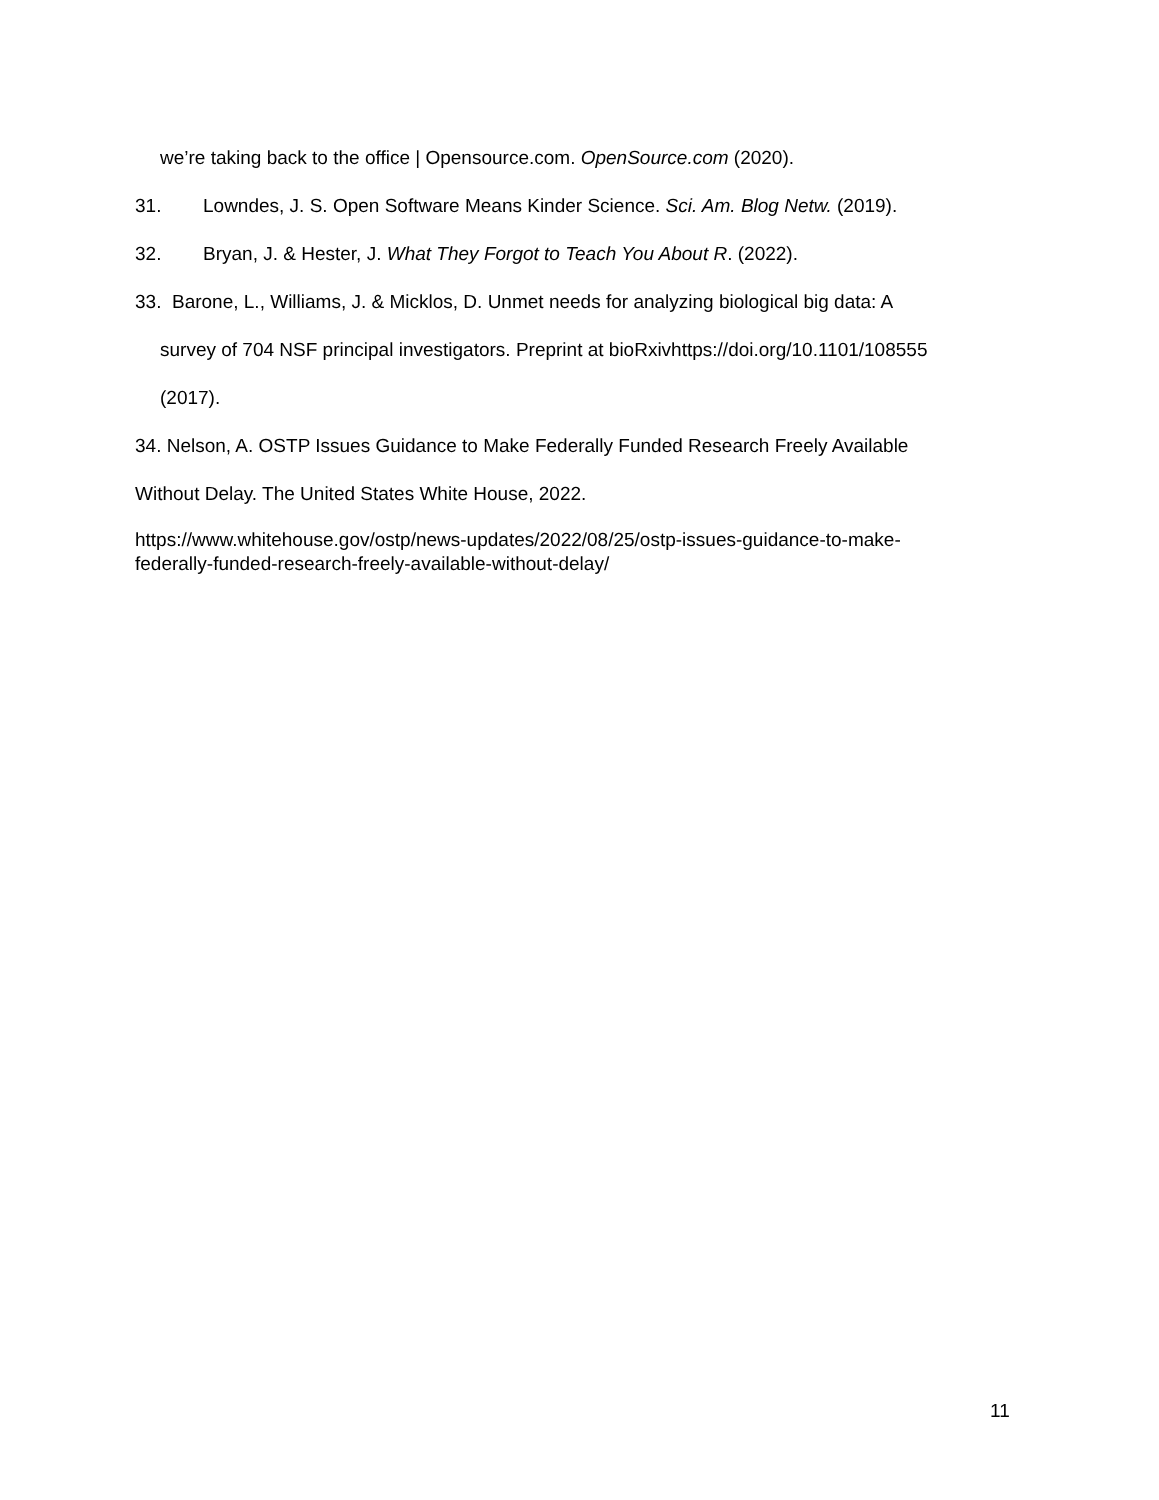we’re taking back to the office | Opensource.com. OpenSource.com (2020).
31. Lowndes, J. S. Open Software Means Kinder Science. Sci. Am. Blog Netw. (2019).
32. Bryan, J. & Hester, J. What They Forgot to Teach You About R. (2022).
33. Barone, L., Williams, J. & Micklos, D. Unmet needs for analyzing biological big data: A
survey of 704 NSF principal investigators. Preprint at bioRxivhttps://doi.org/10.1101/108555
(2017).
34. Nelson, A. OSTP Issues Guidance to Make Federally Funded Research Freely Available
Without Delay. The United States White House, 2022.
https://www.whitehouse.gov/ostp/news-updates/2022/08/25/ostp-issues-guidance-to-make-
federally-funded-research-freely-available-without-delay/
11